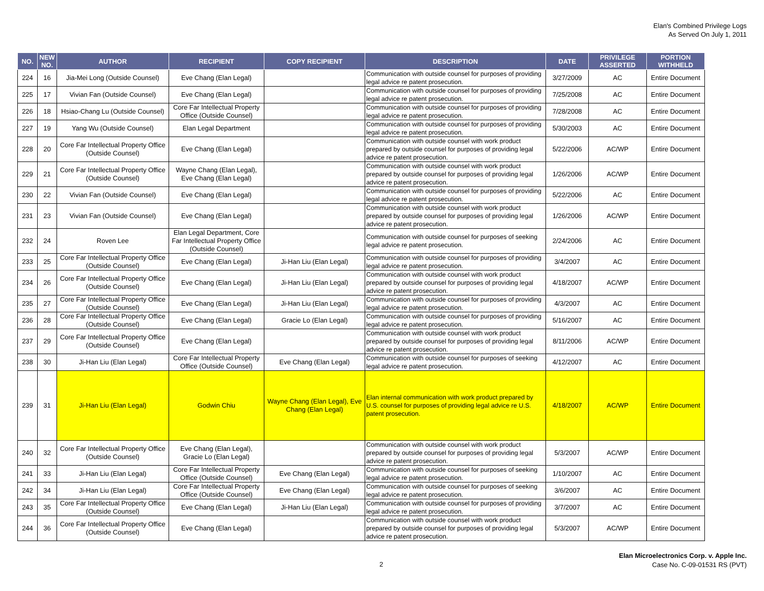Elan's Combined Privilege Logs
As Served On July 1, 2011
| NO. | NEW NO. | AUTHOR | RECIPIENT | COPY RECIPIENT | DESCRIPTION | DATE | PRIVILEGE ASSERTED | PORTION WITHHELD |
| --- | --- | --- | --- | --- | --- | --- | --- | --- |
| 224 | 16 | Jia-Mei Long (Outside Counsel) | Eve Chang (Elan Legal) | | Communication with outside counsel for purposes of providing legal advice re patent prosecution. | 3/27/2009 | AC | Entire Document |
| 225 | 17 | Vivian Fan (Outside Counsel) | Eve Chang (Elan Legal) | | Communication with outside counsel for purposes of providing legal advice re patent prosecution. | 7/25/2008 | AC | Entire Document |
| 226 | 18 | Hsiao-Chang Lu (Outside Counsel) | Core Far Intellectual Property Office (Outside Counsel) | | Communication with outside counsel for purposes of providing legal advice re patent prosecution. | 7/28/2008 | AC | Entire Document |
| 227 | 19 | Yang Wu (Outside Counsel) | Elan Legal Department | | Communication with outside counsel for purposes of providing legal advice re patent prosecution. | 5/30/2003 | AC | Entire Document |
| 228 | 20 | Core Far Intellectual Property Office (Outside Counsel) | Eve Chang (Elan Legal) | | Communication with outside counsel with work product prepared by outside counsel for purposes of providing legal advice re patent prosecution. | 5/22/2006 | AC/WP | Entire Document |
| 229 | 21 | Core Far Intellectual Property Office (Outside Counsel) | Wayne Chang (Elan Legal), Eve Chang (Elan Legal) | | Communication with outside counsel with work product prepared by outside counsel for purposes of providing legal advice re patent prosecution. | 1/26/2006 | AC/WP | Entire Document |
| 230 | 22 | Vivian Fan (Outside Counsel) | Eve Chang (Elan Legal) | | Communication with outside counsel for purposes of providing legal advice re patent prosecution. | 5/22/2006 | AC | Entire Document |
| 231 | 23 | Vivian Fan (Outside Counsel) | Eve Chang (Elan Legal) | | Communication with outside counsel with work product prepared by outside counsel for purposes of providing legal advice re patent prosecution. | 1/26/2006 | AC/WP | Entire Document |
| 232 | 24 | Roven Lee | Elan Legal Department, Core Far Intellectual Property Office (Outside Counsel) | | Communication with outside counsel for purposes of seeking legal advice re patent prosecution. | 2/24/2006 | AC | Entire Document |
| 233 | 25 | Core Far Intellectual Property Office (Outside Counsel) | Eve Chang (Elan Legal) | Ji-Han Liu (Elan Legal) | Communication with outside counsel for purposes of providing legal advice re patent prosecution. | 3/4/2007 | AC | Entire Document |
| 234 | 26 | Core Far Intellectual Property Office (Outside Counsel) | Eve Chang (Elan Legal) | Ji-Han Liu (Elan Legal) | Communication with outside counsel with work product prepared by outside counsel for purposes of providing legal advice re patent prosecution. | 4/18/2007 | AC/WP | Entire Document |
| 235 | 27 | Core Far Intellectual Property Office (Outside Counsel) | Eve Chang (Elan Legal) | Ji-Han Liu (Elan Legal) | Communication with outside counsel for purposes of providing legal advice re patent prosecution. | 4/3/2007 | AC | Entire Document |
| 236 | 28 | Core Far Intellectual Property Office (Outside Counsel) | Eve Chang (Elan Legal) | Gracie Lo (Elan Legal) | Communication with outside counsel for purposes of providing legal advice re patent prosecution. | 5/16/2007 | AC | Entire Document |
| 237 | 29 | Core Far Intellectual Property Office (Outside Counsel) | Eve Chang (Elan Legal) | | Communication with outside counsel with work product prepared by outside counsel for purposes of providing legal advice re patent prosecution. | 8/11/2006 | AC/WP | Entire Document |
| 238 | 30 | Ji-Han Liu (Elan Legal) | Core Far Intellectual Property Office (Outside Counsel) | Eve Chang (Elan Legal) | Communication with outside counsel for purposes of seeking legal advice re patent prosecution. | 4/12/2007 | AC | Entire Document |
| 239 | 31 | Ji-Han Liu (Elan Legal) | Godwin Chiu | Wayne Chang (Elan Legal), Eve Chang (Elan Legal) | Elan internal communication with work product prepared by U.S. counsel for purposes of providing legal advice re U.S. patent prosecution. | 4/18/2007 | AC/WP | Entire Document |
| 240 | 32 | Core Far Intellectual Property Office (Outside Counsel) | Eve Chang (Elan Legal), Gracie Lo (Elan Legal) | | Communication with outside counsel with work product prepared by outside counsel for purposes of providing legal advice re patent prosecution. | 5/3/2007 | AC/WP | Entire Document |
| 241 | 33 | Ji-Han Liu (Elan Legal) | Core Far Intellectual Property Office (Outside Counsel) | Eve Chang (Elan Legal) | Communication with outside counsel for purposes of seeking legal advice re patent prosecution. | 1/10/2007 | AC | Entire Document |
| 242 | 34 | Ji-Han Liu (Elan Legal) | Core Far Intellectual Property Office (Outside Counsel) | Eve Chang (Elan Legal) | Communication with outside counsel for purposes of seeking legal advice re patent prosecution. | 3/6/2007 | AC | Entire Document |
| 243 | 35 | Core Far Intellectual Property Office (Outside Counsel) | Eve Chang (Elan Legal) | Ji-Han Liu (Elan Legal) | Communication with outside counsel for purposes of providing legal advice re patent prosecution. | 3/7/2007 | AC | Entire Document |
| 244 | 36 | Core Far Intellectual Property Office (Outside Counsel) | Eve Chang (Elan Legal) | | Communication with outside counsel with work product prepared by outside counsel for purposes of providing legal advice re patent prosecution. | 5/3/2007 | AC/WP | Entire Document |
2
Elan Microelectronics Corp. v. Apple Inc.
Case No. C-09-01531 RS (PVT)